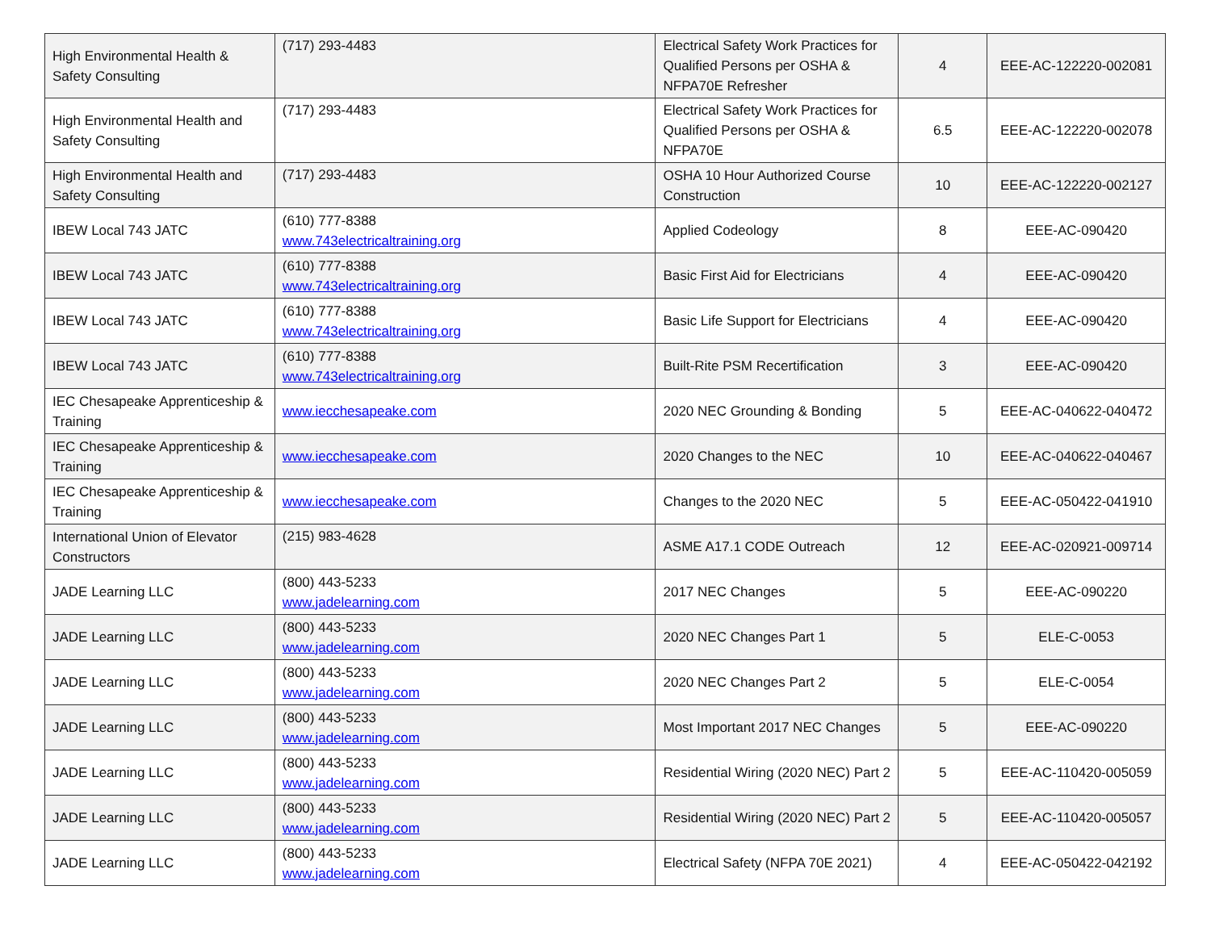| High Environmental Health & Safety Consulting | (717) 293-4483 | Electrical Safety Work Practices for Qualified Persons per OSHA & NFPA70E Refresher | 4 | EEE-AC-122220-002081 |
| High Environmental Health and Safety Consulting | (717) 293-4483 | Electrical Safety Work Practices for Qualified Persons per OSHA & NFPA70E | 6.5 | EEE-AC-122220-002078 |
| High Environmental Health and Safety Consulting | (717) 293-4483 | OSHA 10 Hour Authorized Course Construction | 10 | EEE-AC-122220-002127 |
| IBEW Local 743 JATC | (610) 777-8388 www.743electricaltraining.org | Applied Codeology | 8 | EEE-AC-090420 |
| IBEW Local 743 JATC | (610) 777-8388 www.743electricaltraining.org | Basic First Aid for Electricians | 4 | EEE-AC-090420 |
| IBEW Local 743 JATC | (610) 777-8388 www.743electricaltraining.org | Basic Life Support for Electricians | 4 | EEE-AC-090420 |
| IBEW Local 743 JATC | (610) 777-8388 www.743electricaltraining.org | Built-Rite PSM Recertification | 3 | EEE-AC-090420 |
| IEC Chesapeake Apprenticeship & Training | www.iecchesapeake.com | 2020 NEC Grounding & Bonding | 5 | EEE-AC-040622-040472 |
| IEC Chesapeake Apprenticeship & Training | www.iecchesapeake.com | 2020 Changes to the NEC | 10 | EEE-AC-040622-040467 |
| IEC Chesapeake Apprenticeship & Training | www.iecchesapeake.com | Changes to the 2020 NEC | 5 | EEE-AC-050422-041910 |
| International Union of Elevator Constructors | (215) 983-4628 | ASME A17.1 CODE Outreach | 12 | EEE-AC-020921-009714 |
| JADE Learning LLC | (800) 443-5233 www.jadelearning.com | 2017 NEC Changes | 5 | EEE-AC-090220 |
| JADE Learning LLC | (800) 443-5233 www.jadelearning.com | 2020 NEC Changes Part 1 | 5 | ELE-C-0053 |
| JADE Learning LLC | (800) 443-5233 www.jadelearning.com | 2020 NEC Changes Part 2 | 5 | ELE-C-0054 |
| JADE Learning LLC | (800) 443-5233 www.jadelearning.com | Most Important 2017 NEC Changes | 5 | EEE-AC-090220 |
| JADE Learning LLC | (800) 443-5233 www.jadelearning.com | Residential Wiring (2020 NEC) Part 2 | 5 | EEE-AC-110420-005059 |
| JADE Learning LLC | (800) 443-5233 www.jadelearning.com | Residential Wiring (2020 NEC) Part 2 | 5 | EEE-AC-110420-005057 |
| JADE Learning LLC | (800) 443-5233 www.jadelearning.com | Electrical Safety (NFPA 70E 2021) | 4 | EEE-AC-050422-042192 |